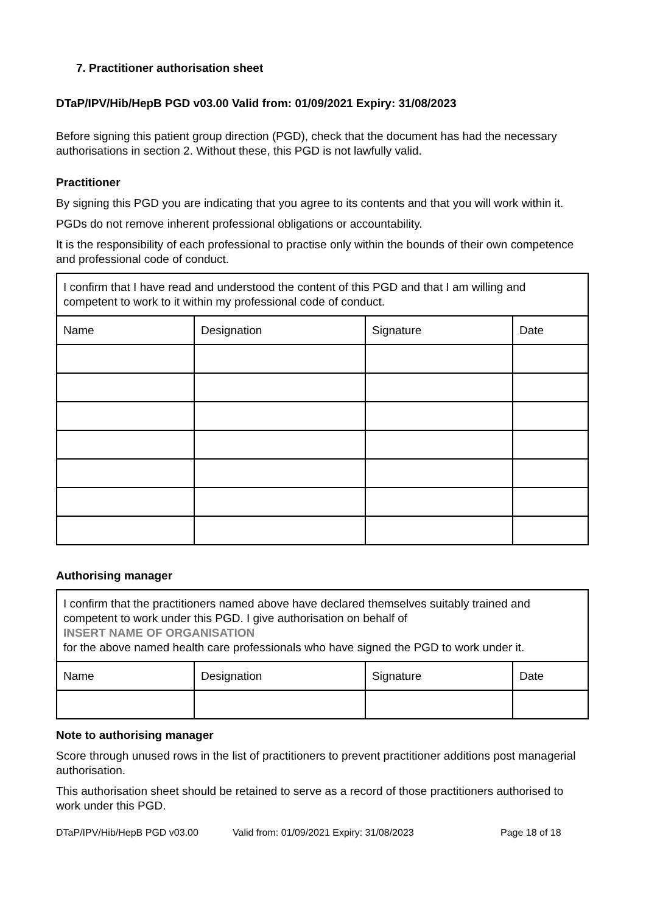7. Practitioner authorisation sheet
DTaP/IPV/Hib/HepB PGD v03.00 Valid from: 01/09/2021 Expiry: 31/08/2023
Before signing this patient group direction (PGD), check that the document has had the necessary authorisations in section 2. Without these, this PGD is not lawfully valid.
Practitioner
By signing this PGD you are indicating that you agree to its contents and that you will work within it.
PGDs do not remove inherent professional obligations or accountability.
It is the responsibility of each professional to practise only within the bounds of their own competence and professional code of conduct.
| I confirm that I have read and understood the content of this PGD and that I am willing and competent to work to it within my professional code of conduct. | | | |
| Name | Designation | Signature | Date |
Authorising manager
| I confirm that the practitioners named above have declared themselves suitably trained and competent to work under this PGD. I give authorisation on behalf of INSERT NAME OF ORGANISATION for the above named health care professionals who have signed the PGD to work under it. | | | |
| Name | Designation | Signature | Date |
Note to authorising manager
Score through unused rows in the list of practitioners to prevent practitioner additions post managerial authorisation.
This authorisation sheet should be retained to serve as a record of those practitioners authorised to work under this PGD.
DTaP/IPV/Hib/HepB PGD v03.00 Valid from: 01/09/2021 Expiry: 31/08/2023 Page 18 of 18